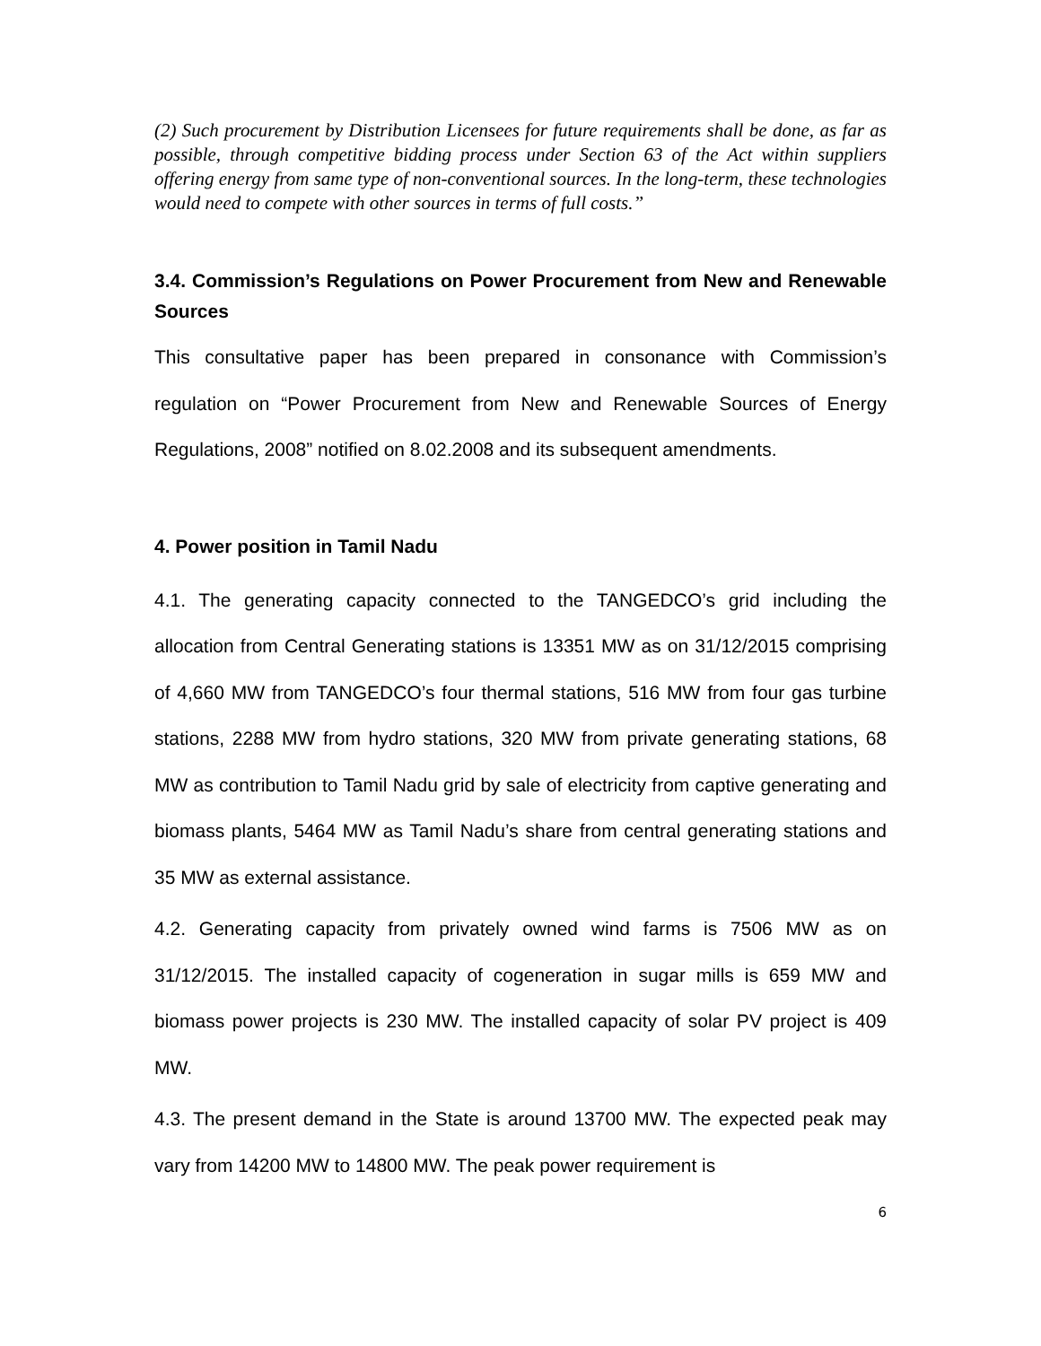(2) Such procurement by Distribution Licensees for future requirements shall be done, as far as possible, through competitive bidding process under Section 63 of the Act within suppliers offering energy from same type of non-conventional sources. In the long-term, these technologies would need to compete with other sources in terms of full costs.”
3.4. Commission’s Regulations on Power Procurement from New and Renewable Sources
This consultative paper has been prepared in consonance with Commission’s regulation on “Power Procurement from New and Renewable Sources of Energy Regulations, 2008” notified on 8.02.2008 and its subsequent amendments.
4. Power position in Tamil Nadu
4.1. The generating capacity connected to the TANGEDCO’s grid including the allocation from Central Generating stations is 13351 MW as on 31/12/2015 comprising of 4,660 MW from TANGEDCO’s four thermal stations, 516 MW from four gas turbine stations, 2288 MW from hydro stations, 320 MW from private generating stations, 68 MW as contribution to Tamil Nadu grid by sale of electricity from captive generating and biomass plants, 5464 MW as Tamil Nadu’s share from central generating stations and 35 MW as external assistance.
4.2. Generating capacity from privately owned wind farms is 7506 MW as on 31/12/2015. The installed capacity of cogeneration in sugar mills is 659 MW and biomass power projects is 230 MW. The installed capacity of solar PV project is 409 MW.
4.3. The present demand in the State is around 13700 MW. The expected peak may vary from 14200 MW to 14800 MW. The peak power requirement is
6